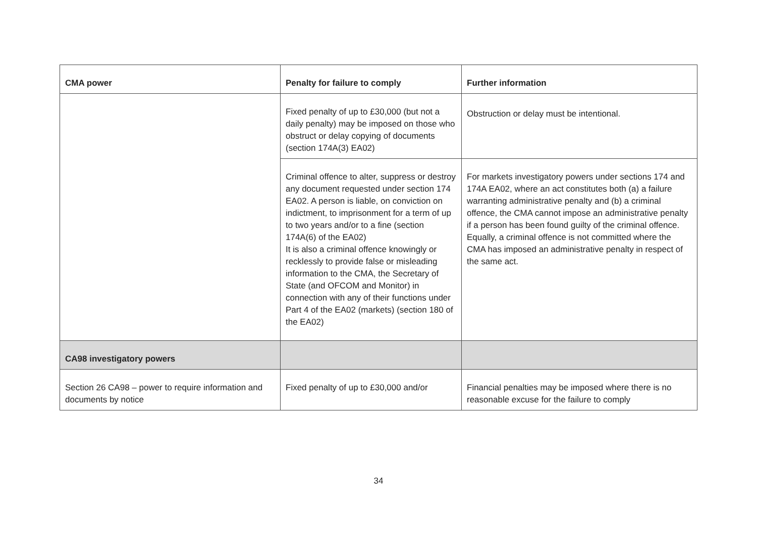| CMA power | Penalty for failure to comply | Further information |
| --- | --- | --- |
| | Fixed penalty of up to £30,000 (but not a daily penalty) may be imposed on those who obstruct or delay copying of documents (section 174A(3) EA02) | Obstruction or delay must be intentional. |
| | Criminal offence to alter, suppress or destroy any document requested under section 174 EA02. A person is liable, on conviction on indictment, to imprisonment for a term of up to two years and/or to a fine (section 174A(6) of the EA02) It is also a criminal offence knowingly or recklessly to provide false or misleading information to the CMA, the Secretary of State (and OFCOM and Monitor) in connection with any of their functions under Part 4 of the EA02 (markets) (section 180 of the EA02) | For markets investigatory powers under sections 174 and 174A EA02, where an act constitutes both (a) a failure warranting administrative penalty and (b) a criminal offence, the CMA cannot impose an administrative penalty if a person has been found guilty of the criminal offence. Equally, a criminal offence is not committed where the CMA has imposed an administrative penalty in respect of the same act. |
| CA98 investigatory powers | | |
| Section 26 CA98 – power to require information and documents by notice | Fixed penalty of up to £30,000 and/or | Financial penalties may be imposed where there is no reasonable excuse for the failure to comply |
34